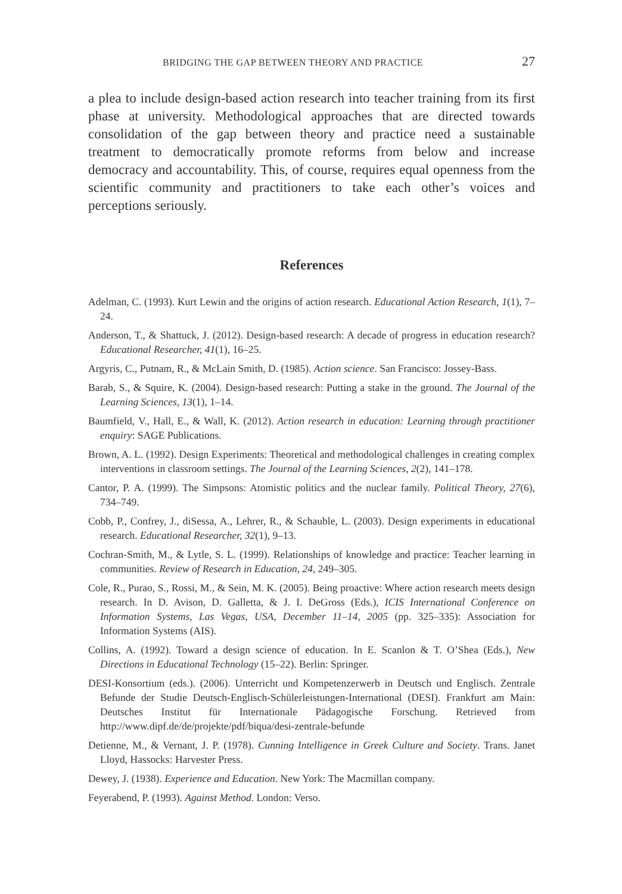BRIDGING THE GAP BETWEEN THEORY AND PRACTICE 27
a plea to include design-based action research into teacher training from its first phase at university. Methodological approaches that are directed towards consolidation of the gap between theory and practice need a sustainable treatment to democratically promote reforms from below and increase democracy and accountability. This, of course, requires equal openness from the scientific community and practitioners to take each other’s voices and perceptions seriously.
References
Adelman, C. (1993). Kurt Lewin and the origins of action research. Educational Action Research, 1(1), 7–24.
Anderson, T., & Shattuck, J. (2012). Design-based research: A decade of progress in education research? Educational Researcher, 41(1), 16–25.
Argyris, C., Putnam, R., & McLain Smith, D. (1985). Action science. San Francisco: Jossey-Bass.
Barab, S., & Squire, K. (2004). Design-based research: Putting a stake in the ground. The Journal of the Learning Sciences, 13(1), 1–14.
Baumfield, V., Hall, E., & Wall, K. (2012). Action research in education: Learning through practitioner enquiry: SAGE Publications.
Brown, A. L. (1992). Design Experiments: Theoretical and methodological challenges in creating complex interventions in classroom settings. The Journal of the Learning Sciences, 2(2), 141–178.
Cantor, P. A. (1999). The Simpsons: Atomistic politics and the nuclear family. Political Theory, 27(6), 734–749.
Cobb, P., Confrey, J., diSessa, A., Lehrer, R., & Schauble, L. (2003). Design experiments in educational research. Educational Researcher, 32(1), 9–13.
Cochran-Smith, M., & Lytle, S. L. (1999). Relationships of knowledge and practice: Teacher learning in communities. Review of Research in Education, 24, 249–305.
Cole, R., Purao, S., Rossi, M., & Sein, M. K. (2005). Being proactive: Where action research meets design research. In D. Avison, D. Galletta, & J. I. DeGross (Eds.), ICIS International Conference on Information Systems, Las Vegas, USA, December 11–14, 2005 (pp. 325–335): Association for Information Systems (AIS).
Collins, A. (1992). Toward a design science of education. In E. Scanlon & T. O’Shea (Eds.), New Directions in Educational Technology (15–22). Berlin: Springer.
DESI-Konsortium (eds.). (2006). Unterricht und Kompetenzerwerb in Deutsch und Englisch. Zentrale Befunde der Studie Deutsch-Englisch-Schülerleistungen-International (DESI). Frankfurt am Main: Deutsches Institut für Internationale Pädagogische Forschung. Retrieved from http://www.dipf.de/de/projekte/pdf/biqua/desi-zentrale-befunde
Detienne, M., & Vernant, J. P. (1978). Cunning Intelligence in Greek Culture and Society. Trans. Janet Lloyd, Hassocks: Harvester Press.
Dewey, J. (1938). Experience and Education. New York: The Macmillan company.
Feyerabend, P. (1993). Against Method. London: Verso.